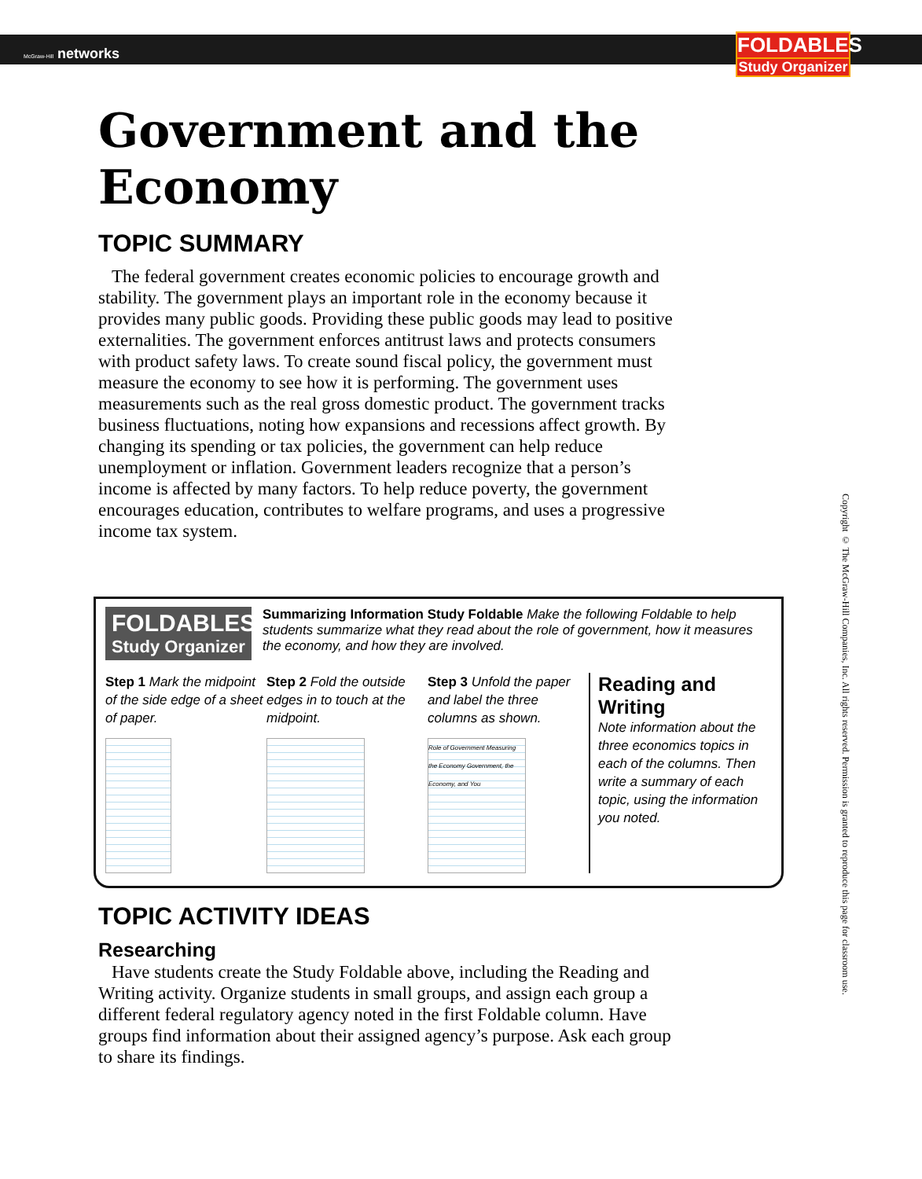McGraw-Hill networks
FOLDABLES
Study Organizer
Government and the Economy
TOPIC SUMMARY
The federal government creates economic policies to encourage growth and stability. The government plays an important role in the economy because it provides many public goods. Providing these public goods may lead to positive externalities. The government enforces antitrust laws and protects consumers with product safety laws. To create sound fiscal policy, the government must measure the economy to see how it is performing. The government uses measurements such as the real gross domestic product. The government tracks business fluctuations, noting how expansions and recessions affect growth. By changing its spending or tax policies, the government can help reduce unemployment or inflation. Government leaders recognize that a person’s income is affected by many factors. To help reduce poverty, the government encourages education, contributes to welfare programs, and uses a progressive income tax system.
FOLDABLES<sup>TM</sup>
Study Organizer
Summarizing Information Study Foldable Make the following Foldable to help students summarize what they read about the role of government, how it measures the economy, and how they are involved.
Step 1 Mark the midpoint of the side edge of a sheet of paper.
Step 2 Fold the outside edges in to touch at the midpoint.
Step 3 Unfold the paper and label the three columns as shown.
Role of Government Measuring the Economy Government, the Economy, and You
Reading and Writing
Note information about the three economics topics in each of the columns. Then write a summary of each topic, using the information you noted.
TOPIC ACTIVITY IDEAS
Researching
Have students create the Study Foldable above, including the Reading and Writing activity. Organize students in small groups, and assign each group a different federal regulatory agency noted in the first Foldable column. Have groups find information about their assigned agency’s purpose. Ask each group to share its findings.
Copyright © The McGraw-Hill Companies, Inc. All rights reserved. Permission is granted to reproduce this page for classroom use.